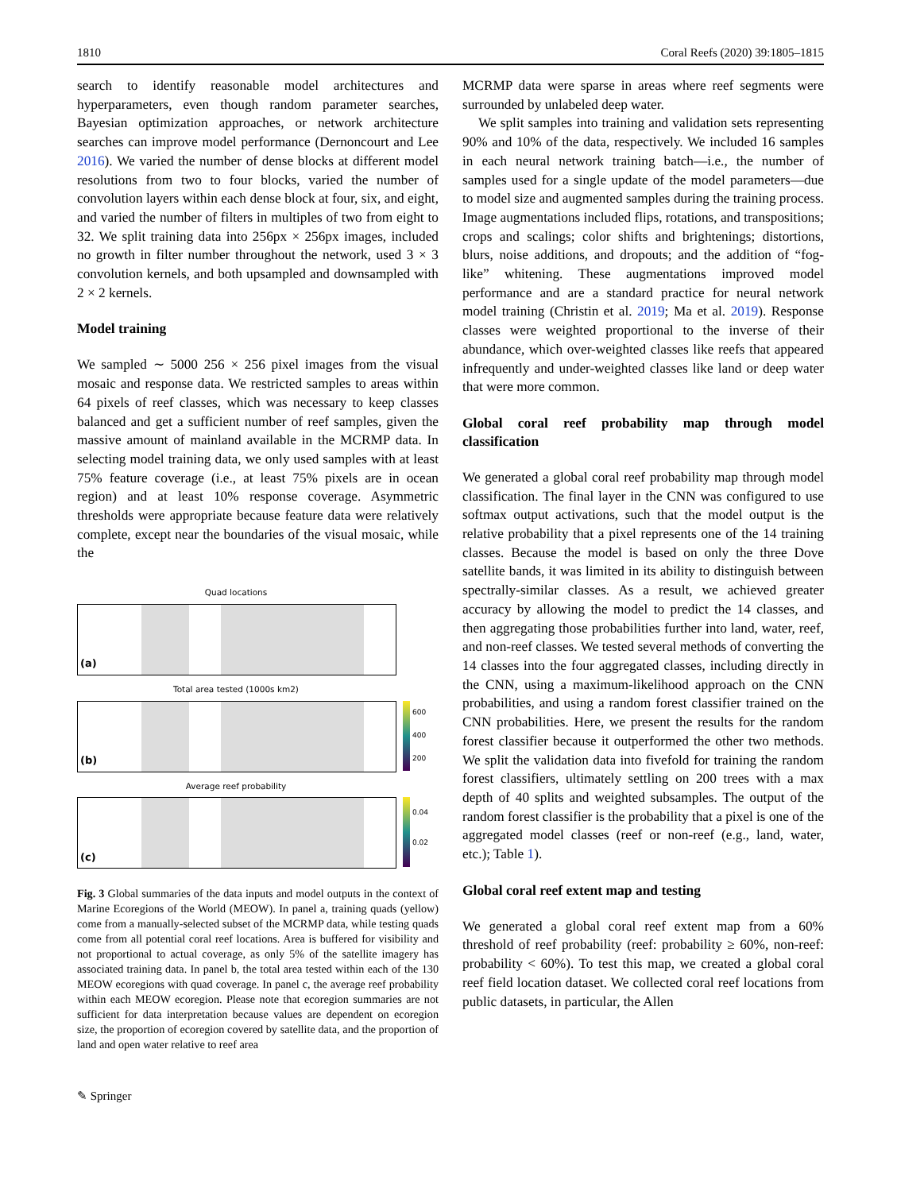1810 Coral Reefs (2020) 39:1805–1815
search to identify reasonable model architectures and hyperparameters, even though random parameter searches, Bayesian optimization approaches, or network architecture searches can improve model performance (Dernoncourt and Lee 2016). We varied the number of dense blocks at different model resolutions from two to four blocks, varied the number of convolution layers within each dense block at four, six, and eight, and varied the number of filters in multiples of two from eight to 32. We split training data into 256px × 256px images, included no growth in filter number throughout the network, used 3 × 3 convolution kernels, and both upsampled and downsampled with 2 × 2 kernels.
Model training
We sampled ∼ 5000 256 × 256 pixel images from the visual mosaic and response data. We restricted samples to areas within 64 pixels of reef classes, which was necessary to keep classes balanced and get a sufficient number of reef samples, given the massive amount of mainland available in the MCRMP data. In selecting model training data, we only used samples with at least 75% feature coverage (i.e., at least 75% pixels are in ocean region) and at least 10% response coverage. Asymmetric thresholds were appropriate because feature data were relatively complete, except near the boundaries of the visual mosaic, while the
Quad locations
(a)
Total area tested (1000s km2)
(b)
600
400
200
Average reef probability
(c)
0.04
0.02
Fig. 3 Global summaries of the data inputs and model outputs in the context of Marine Ecoregions of the World (MEOW). In panel a, training quads (yellow) come from a manually-selected subset of the MCRMP data, while testing quads come from all potential coral reef locations. Area is buffered for visibility and not proportional to actual coverage, as only 5% of the satellite imagery has associated training data. In panel b, the total area tested within each of the 130 MEOW ecoregions with quad coverage. In panel c, the average reef probability within each MEOW ecoregion. Please note that ecoregion summaries are not sufficient for data interpretation because values are dependent on ecoregion size, the proportion of ecoregion covered by satellite data, and the proportion of land and open water relative to reef area
✎ Springer
MCRMP data were sparse in areas where reef segments were surrounded by unlabeled deep water.
We split samples into training and validation sets representing 90% and 10% of the data, respectively. We included 16 samples in each neural network training batch—i.e., the number of samples used for a single update of the model parameters—due to model size and augmented samples during the training process. Image augmentations included flips, rotations, and transpositions; crops and scalings; color shifts and brightenings; distortions, blurs, noise additions, and dropouts; and the addition of “fog-like” whitening. These augmentations improved model performance and are a standard practice for neural network model training (Christin et al. 2019; Ma et al. 2019). Response classes were weighted proportional to the inverse of their abundance, which over-weighted classes like reefs that appeared infrequently and under-weighted classes like land or deep water that were more common.
Global coral reef probability map through model classification
We generated a global coral reef probability map through model classification. The final layer in the CNN was configured to use softmax output activations, such that the model output is the relative probability that a pixel represents one of the 14 training classes. Because the model is based on only the three Dove satellite bands, it was limited in its ability to distinguish between spectrally-similar classes. As a result, we achieved greater accuracy by allowing the model to predict the 14 classes, and then aggregating those probabilities further into land, water, reef, and non-reef classes. We tested several methods of converting the 14 classes into the four aggregated classes, including directly in the CNN, using a maximum-likelihood approach on the CNN probabilities, and using a random forest classifier trained on the CNN probabilities. Here, we present the results for the random forest classifier because it outperformed the other two methods. We split the validation data into fivefold for training the random forest classifiers, ultimately settling on 200 trees with a max depth of 40 splits and weighted subsamples. The output of the random forest classifier is the probability that a pixel is one of the aggregated model classes (reef or non-reef (e.g., land, water, etc.); Table 1).
Global coral reef extent map and testing
We generated a global coral reef extent map from a 60% threshold of reef probability (reef: probability ≥ 60%, non-reef: probability < 60%). To test this map, we created a global coral reef field location dataset. We collected coral reef locations from public datasets, in particular, the Allen